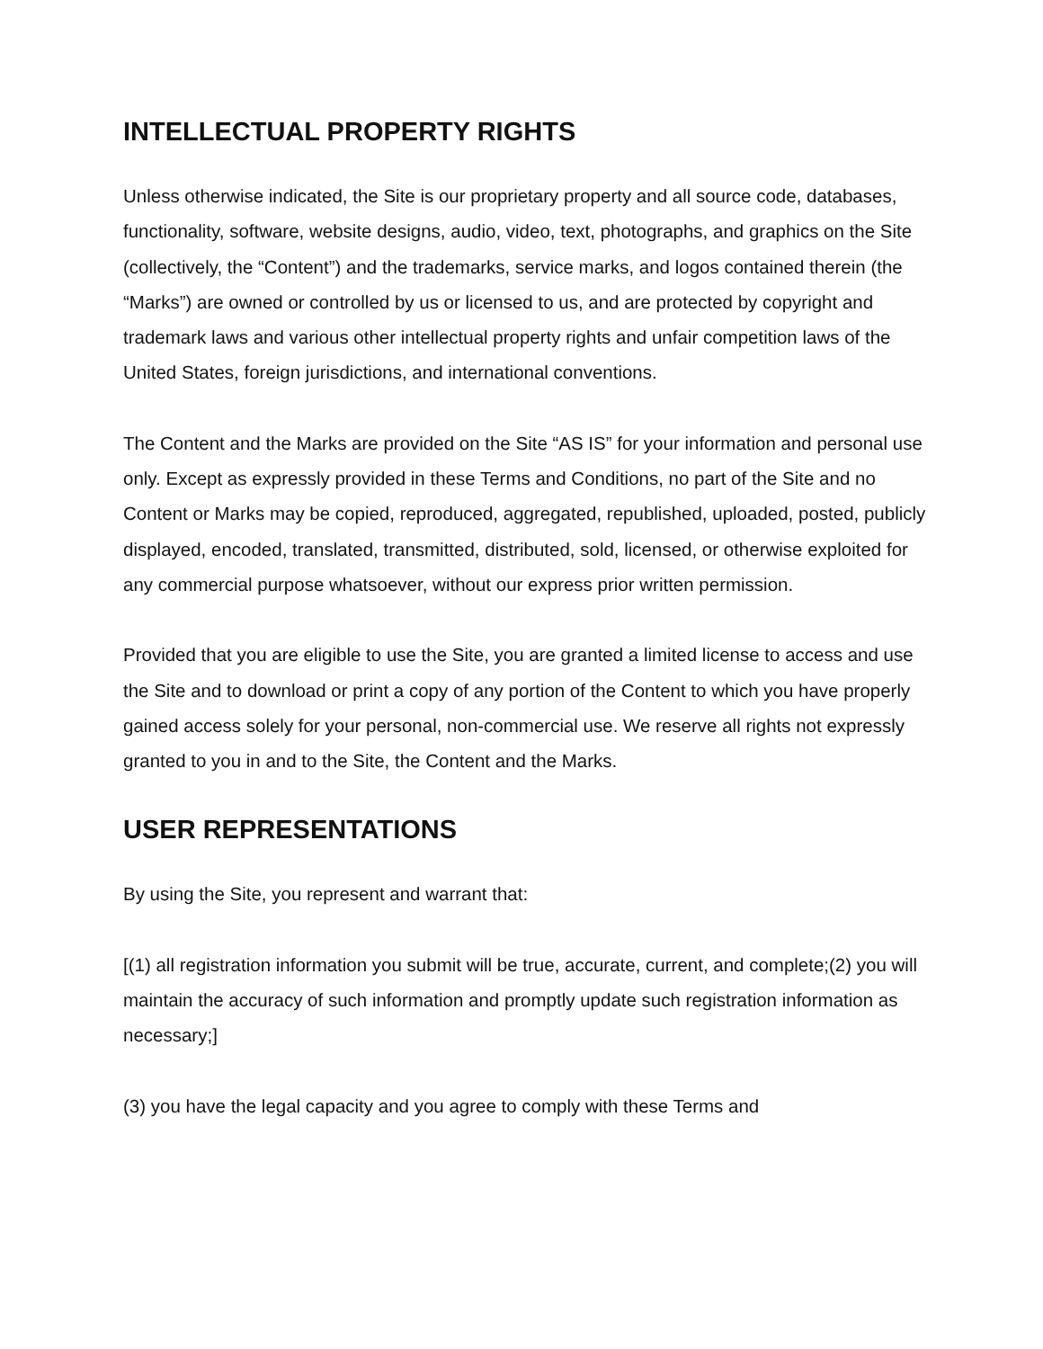INTELLECTUAL PROPERTY RIGHTS
Unless otherwise indicated, the Site is our proprietary property and all source code, databases, functionality, software, website designs, audio, video, text, photographs, and graphics on the Site (collectively, the “Content”) and the trademarks, service marks, and logos contained therein (the “Marks”) are owned or controlled by us or licensed to us, and are protected by copyright and trademark laws and various other intellectual property rights and unfair competition laws of the United States, foreign jurisdictions, and international conventions.
The Content and the Marks are provided on the Site “AS IS” for your information and personal use only. Except as expressly provided in these Terms and Conditions, no part of the Site and no Content or Marks may be copied, reproduced, aggregated, republished, uploaded, posted, publicly displayed, encoded, translated, transmitted, distributed, sold, licensed, or otherwise exploited for any commercial purpose whatsoever, without our express prior written permission.
Provided that you are eligible to use the Site, you are granted a limited license to access and use the Site and to download or print a copy of any portion of the Content to which you have properly gained access solely for your personal, non-commercial use. We reserve all rights not expressly granted to you in and to the Site, the Content and the Marks.
USER REPRESENTATIONS
By using the Site, you represent and warrant that:
[(1) all registration information you submit will be true, accurate, current, and complete;(2) you will maintain the accuracy of such information and promptly update such registration information as necessary;]
(3) you have the legal capacity and you agree to comply with these Terms and